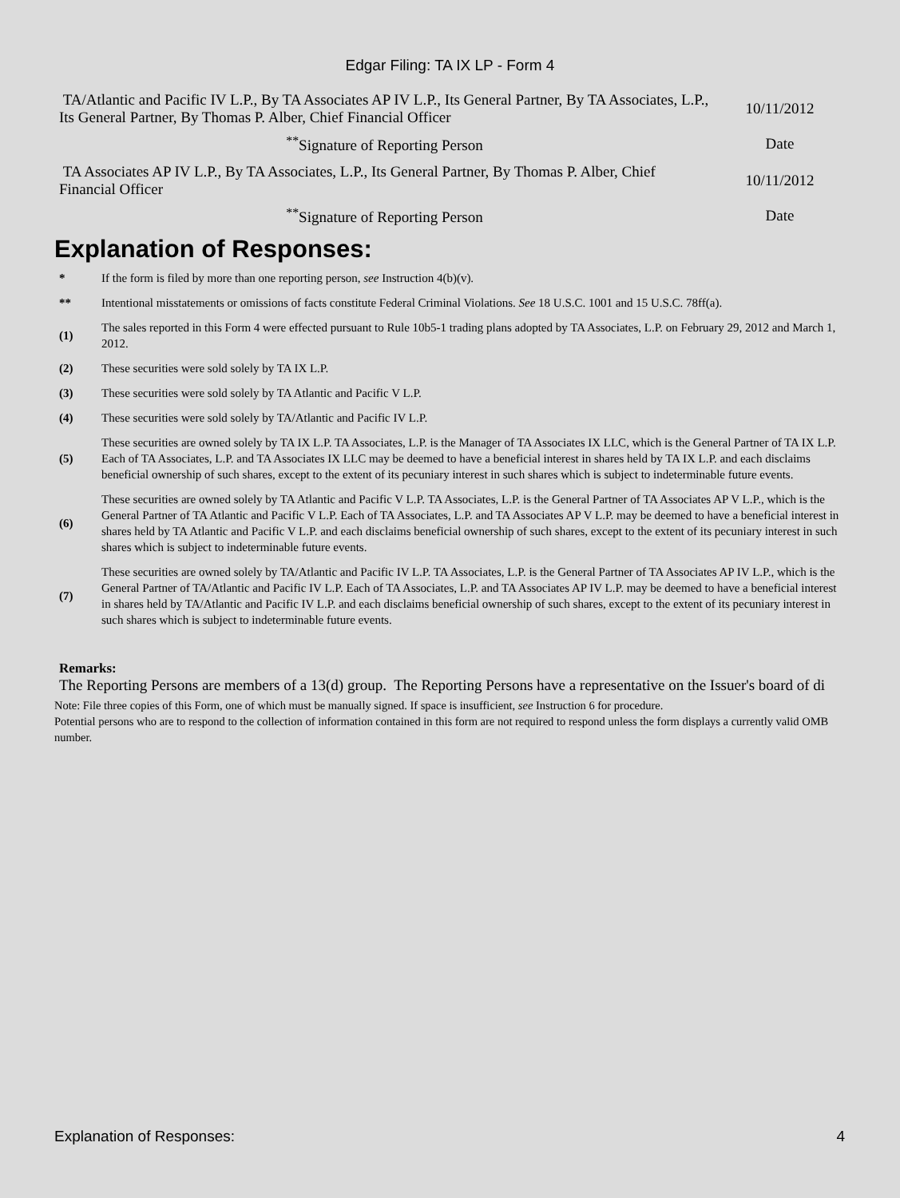Edgar Filing: TA IX LP - Form 4
| TA/Atlantic and Pacific IV L.P., By TA Associates AP IV L.P., Its General Partner, By TA Associates, L.P., Its General Partner, By Thomas P. Alber, Chief Financial Officer | 10/11/2012 |
| <sup>**</sup> Signature of Reporting Person | Date |
| TA Associates AP IV L.P., By TA Associates, L.P., Its General Partner, By Thomas P. Alber, Chief Financial Officer | 10/11/2012 |
| <sup>**</sup> Signature of Reporting Person | Date |
Explanation of Responses:
| * | If the form is filed by more than one reporting person, see Instruction 4(b)(v). |
| ** | Intentional misstatements or omissions of facts constitute Federal Criminal Violations. See 18 U.S.C. 1001 and 15 U.S.C. 78ff(a). |
| (1) | The sales reported in this Form 4 were effected pursuant to Rule 10b5-1 trading plans adopted by TA Associates, L.P. on February 29, 2012 and March 1, 2012. |
| (2) | These securities were sold solely by TA IX L.P. |
| (3) | These securities were sold solely by TA Atlantic and Pacific V L.P. |
| (4) | These securities were sold solely by TA/Atlantic and Pacific IV L.P. |
| (5) | These securities are owned solely by TA IX L.P. TA Associates, L.P. is the Manager of TA Associates IX LLC, which is the General Partner of TA IX L.P. Each of TA Associates, L.P. and TA Associates IX LLC may be deemed to have a beneficial interest in shares held by TA IX L.P. and each disclaims beneficial ownership of such shares, except to the extent of its pecuniary interest in such shares which is subject to indeterminable future events. |
| (6) | These securities are owned solely by TA Atlantic and Pacific V L.P. TA Associates, L.P. is the General Partner of TA Associates AP V L.P., which is the General Partner of TA Atlantic and Pacific V L.P. Each of TA Associates, L.P. and TA Associates AP V L.P. may be deemed to have a beneficial interest in shares held by TA Atlantic and Pacific V L.P. and each disclaims beneficial ownership of such shares, except to the extent of its pecuniary interest in such shares which is subject to indeterminable future events. |
| (7) | These securities are owned solely by TA/Atlantic and Pacific IV L.P. TA Associates, L.P. is the General Partner of TA Associates AP IV L.P., which is the General Partner of TA/Atlantic and Pacific IV L.P. Each of TA Associates, L.P. and TA Associates AP IV L.P. may be deemed to have a beneficial interest in shares held by TA/Atlantic and Pacific IV L.P. and each disclaims beneficial ownership of such shares, except to the extent of its pecuniary interest in such shares which is subject to indeterminable future events. |
Remarks:
The Reporting Persons are members of a 13(d) group. The Reporting Persons have a representative on the Issuer's board of di
Note: File three copies of this Form, one of which must be manually signed. If space is insufficient, see Instruction 6 for procedure.
Potential persons who are to respond to the collection of information contained in this form are not required to respond unless the form displays a currently valid OMB number.
Explanation of Responses: 4